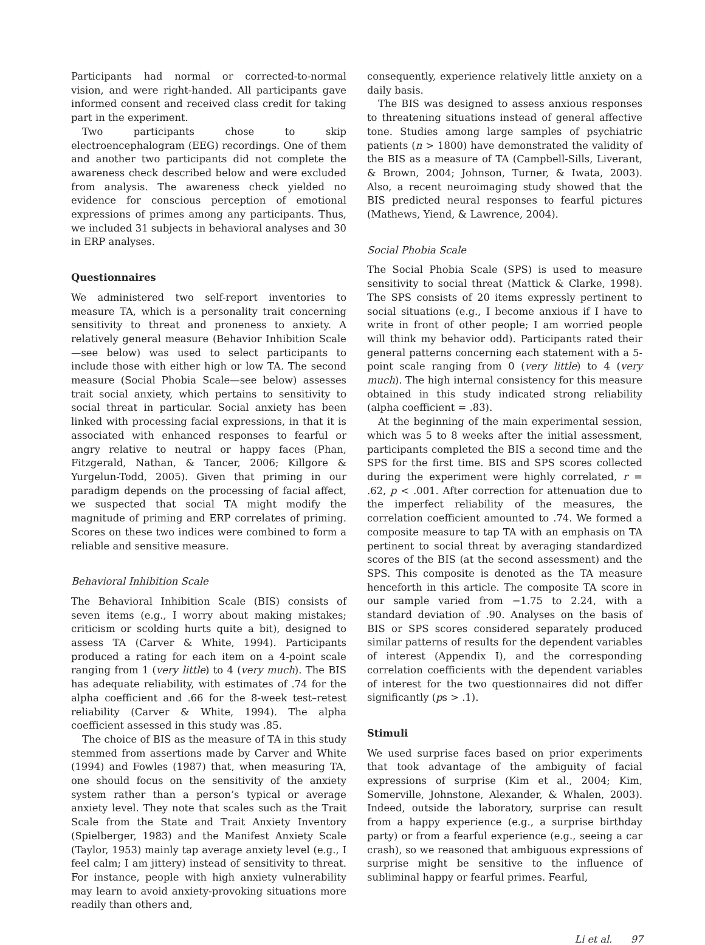Participants had normal or corrected-to-normal vision, and were right-handed. All participants gave informed consent and received class credit for taking part in the experiment.
Two participants chose to skip electroencephalogram (EEG) recordings. One of them and another two participants did not complete the awareness check described below and were excluded from analysis. The awareness check yielded no evidence for conscious perception of emotional expressions of primes among any participants. Thus, we included 31 subjects in behavioral analyses and 30 in ERP analyses.
Questionnaires
We administered two self-report inventories to measure TA, which is a personality trait concerning sensitivity to threat and proneness to anxiety. A relatively general measure (Behavior Inhibition Scale—see below) was used to select participants to include those with either high or low TA. The second measure (Social Phobia Scale—see below) assesses trait social anxiety, which pertains to sensitivity to social threat in particular. Social anxiety has been linked with processing facial expressions, in that it is associated with enhanced responses to fearful or angry relative to neutral or happy faces (Phan, Fitzgerald, Nathan, & Tancer, 2006; Killgore & Yurgelun-Todd, 2005). Given that priming in our paradigm depends on the processing of facial affect, we suspected that social TA might modify the magnitude of priming and ERP correlates of priming. Scores on these two indices were combined to form a reliable and sensitive measure.
Behavioral Inhibition Scale
The Behavioral Inhibition Scale (BIS) consists of seven items (e.g., I worry about making mistakes; criticism or scolding hurts quite a bit), designed to assess TA (Carver & White, 1994). Participants produced a rating for each item on a 4-point scale ranging from 1 (very little) to 4 (very much). The BIS has adequate reliability, with estimates of .74 for the alpha coefficient and .66 for the 8-week test–retest reliability (Carver & White, 1994). The alpha coefficient assessed in this study was .85.
The choice of BIS as the measure of TA in this study stemmed from assertions made by Carver and White (1994) and Fowles (1987) that, when measuring TA, one should focus on the sensitivity of the anxiety system rather than a person’s typical or average anxiety level. They note that scales such as the Trait Scale from the State and Trait Anxiety Inventory (Spielberger, 1983) and the Manifest Anxiety Scale (Taylor, 1953) mainly tap average anxiety level (e.g., I feel calm; I am jittery) instead of sensitivity to threat. For instance, people with high anxiety vulnerability may learn to avoid anxiety-provoking situations more readily than others and,
consequently, experience relatively little anxiety on a daily basis.
The BIS was designed to assess anxious responses to threatening situations instead of general affective tone. Studies among large samples of psychiatric patients (n > 1800) have demonstrated the validity of the BIS as a measure of TA (Campbell-Sills, Liverant, & Brown, 2004; Johnson, Turner, & Iwata, 2003). Also, a recent neuroimaging study showed that the BIS predicted neural responses to fearful pictures (Mathews, Yiend, & Lawrence, 2004).
Social Phobia Scale
The Social Phobia Scale (SPS) is used to measure sensitivity to social threat (Mattick & Clarke, 1998). The SPS consists of 20 items expressly pertinent to social situations (e.g., I become anxious if I have to write in front of other people; I am worried people will think my behavior odd). Participants rated their general patterns concerning each statement with a 5-point scale ranging from 0 (very little) to 4 (very much). The high internal consistency for this measure obtained in this study indicated strong reliability (alpha coefficient = .83).
At the beginning of the main experimental session, which was 5 to 8 weeks after the initial assessment, participants completed the BIS a second time and the SPS for the first time. BIS and SPS scores collected during the experiment were highly correlated, r = .62, p < .001. After correction for attenuation due to the imperfect reliability of the measures, the correlation coefficient amounted to .74. We formed a composite measure to tap TA with an emphasis on TA pertinent to social threat by averaging standardized scores of the BIS (at the second assessment) and the SPS. This composite is denoted as the TA measure henceforth in this article. The composite TA score in our sample varied from −1.75 to 2.24, with a standard deviation of .90. Analyses on the basis of BIS or SPS scores considered separately produced similar patterns of results for the dependent variables of interest (Appendix I), and the corresponding correlation coefficients with the dependent variables of interest for the two questionnaires did not differ significantly (ps > .1).
Stimuli
We used surprise faces based on prior experiments that took advantage of the ambiguity of facial expressions of surprise (Kim et al., 2004; Kim, Somerville, Johnstone, Alexander, & Whalen, 2003). Indeed, outside the laboratory, surprise can result from a happy experience (e.g., a surprise birthday party) or from a fearful experience (e.g., seeing a car crash), so we reasoned that ambiguous expressions of surprise might be sensitive to the influence of subliminal happy or fearful primes. Fearful,
Li et al. 97